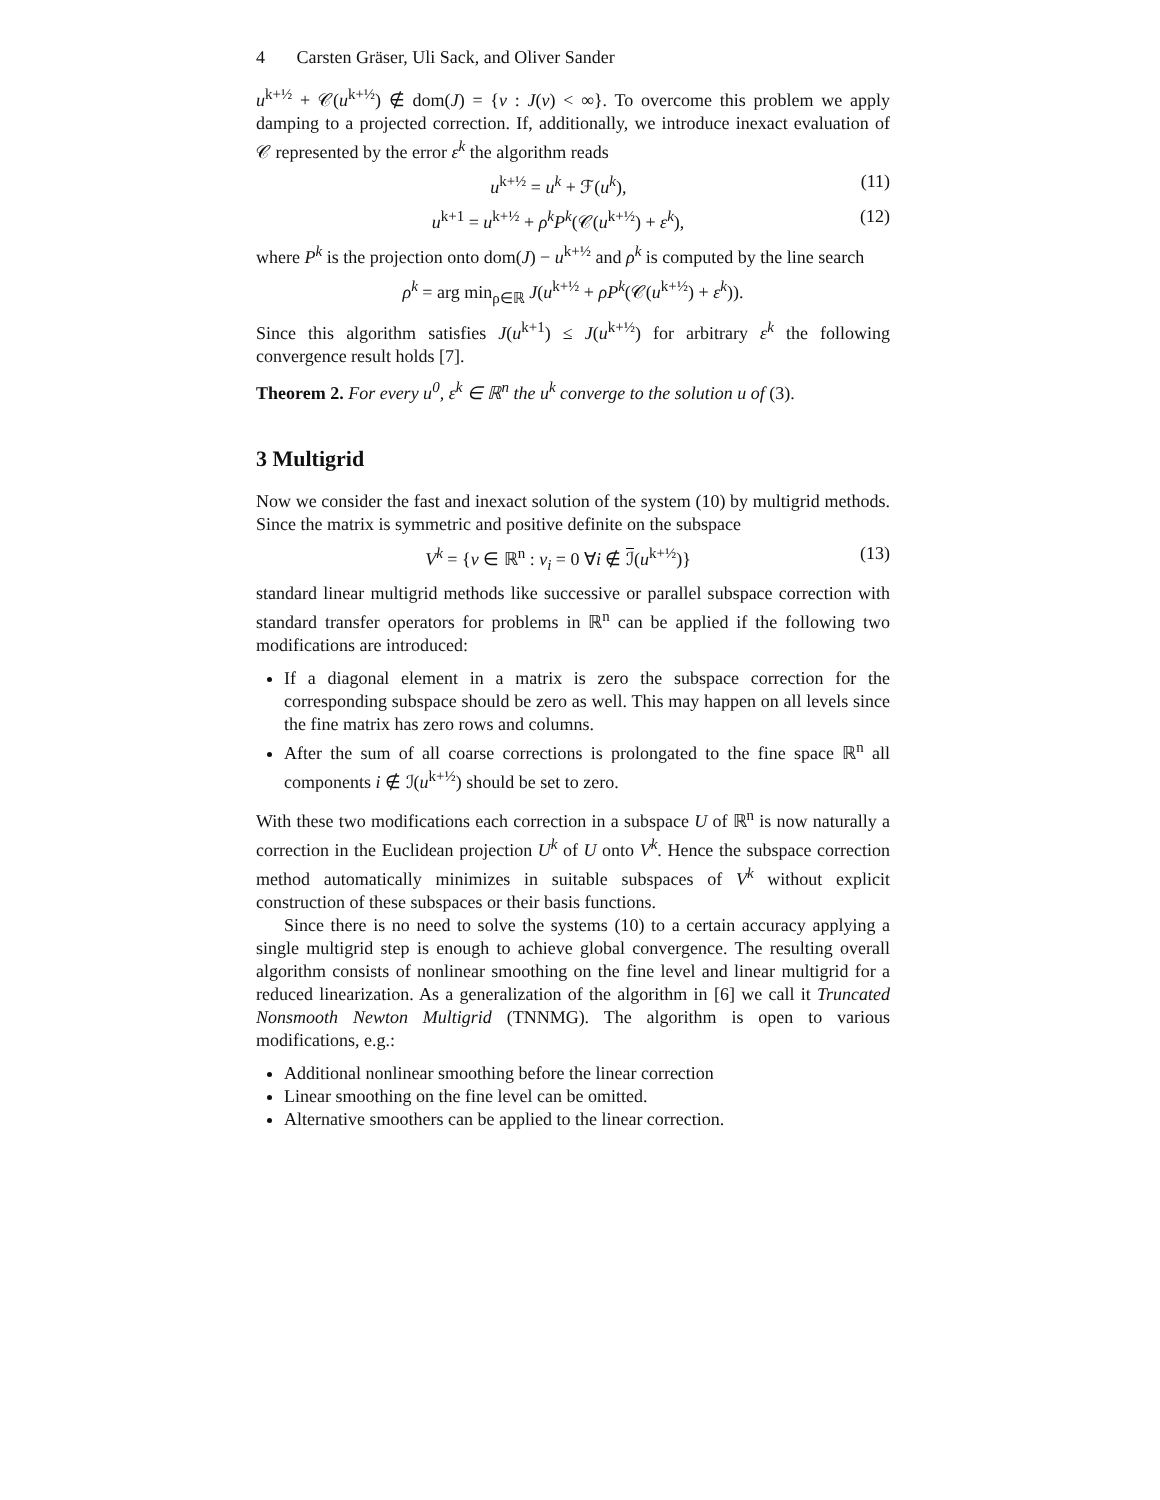4 Carsten Gräser, Uli Sack, and Oliver Sander
u<sup>k+½</sup> + 𝒞(u<sup>k+½</sup>) ∉ dom(J) = {v : J(v) < ∞}. To overcome this problem we apply damping to a projected correction. If, additionally, we introduce inexact evaluation of 𝒞 represented by the error ε<sup>k</sup> the algorithm reads
u<sup>k+½</sup> = u<sup>k</sup> + ℱ(u<sup>k</sup>), (11)
u<sup>k+1</sup> = u<sup>k+½</sup> + ρ<sup>k</sup>P<sup>k</sup>(𝒞(u<sup>k+½</sup>) + ε<sup>k</sup>), (12)
where P<sup>k</sup> is the projection onto dom(J) − u<sup>k+½</sup> and ρ<sup>k</sup> is computed by the line search
ρ<sup>k</sup> = arg min<sub>ρ∈ℝ</sub> J(u<sup>k+½</sup> + ρP<sup>k</sup>(𝒞(u<sup>k+½</sup>) + ε<sup>k</sup>)).
Since this algorithm satisfies J(u<sup>k+1</sup>) ≤ J(u<sup>k+½</sup>) for arbitrary ε<sup>k</sup> the following convergence result holds [7].
Theorem 2. For every u<sup>0</sup>, ε<sup>k</sup> ∈ ℝ<sup>n</sup> the u<sup>k</sup> converge to the solution u of (3).
3 Multigrid
Now we consider the fast and inexact solution of the system (10) by multigrid methods. Since the matrix is symmetric and positive definite on the subspace
V<sup>k</sup> = {v ∈ ℝ<sup>n</sup> : v<sub>i</sub> = 0 ∀i ∉ ℐ(u<sup>k+½</sup>)} (13)
standard linear multigrid methods like successive or parallel subspace correction with standard transfer operators for problems in ℝ<sup>n</sup> can be applied if the following two modifications are introduced:
If a diagonal element in a matrix is zero the subspace correction for the corresponding subspace should be zero as well. This may happen on all levels since the fine matrix has zero rows and columns.
After the sum of all coarse corrections is prolongated to the fine space ℝ<sup>n</sup> all components i ∉ ℐ(u<sup>k+½</sup>) should be set to zero.
With these two modifications each correction in a subspace U of ℝ<sup>n</sup> is now naturally a correction in the Euclidean projection U<sup>k</sup> of U onto V<sup>k</sup>. Hence the subspace correction method automatically minimizes in suitable subspaces of V<sup>k</sup> without explicit construction of these subspaces or their basis functions.
Since there is no need to solve the systems (10) to a certain accuracy applying a single multigrid step is enough to achieve global convergence. The resulting overall algorithm consists of nonlinear smoothing on the fine level and linear multigrid for a reduced linearization. As a generalization of the algorithm in [6] we call it Truncated Nonsmooth Newton Multigrid (TNNMG). The algorithm is open to various modifications, e.g.:
Additional nonlinear smoothing before the linear correction
Linear smoothing on the fine level can be omitted.
Alternative smoothers can be applied to the linear correction.